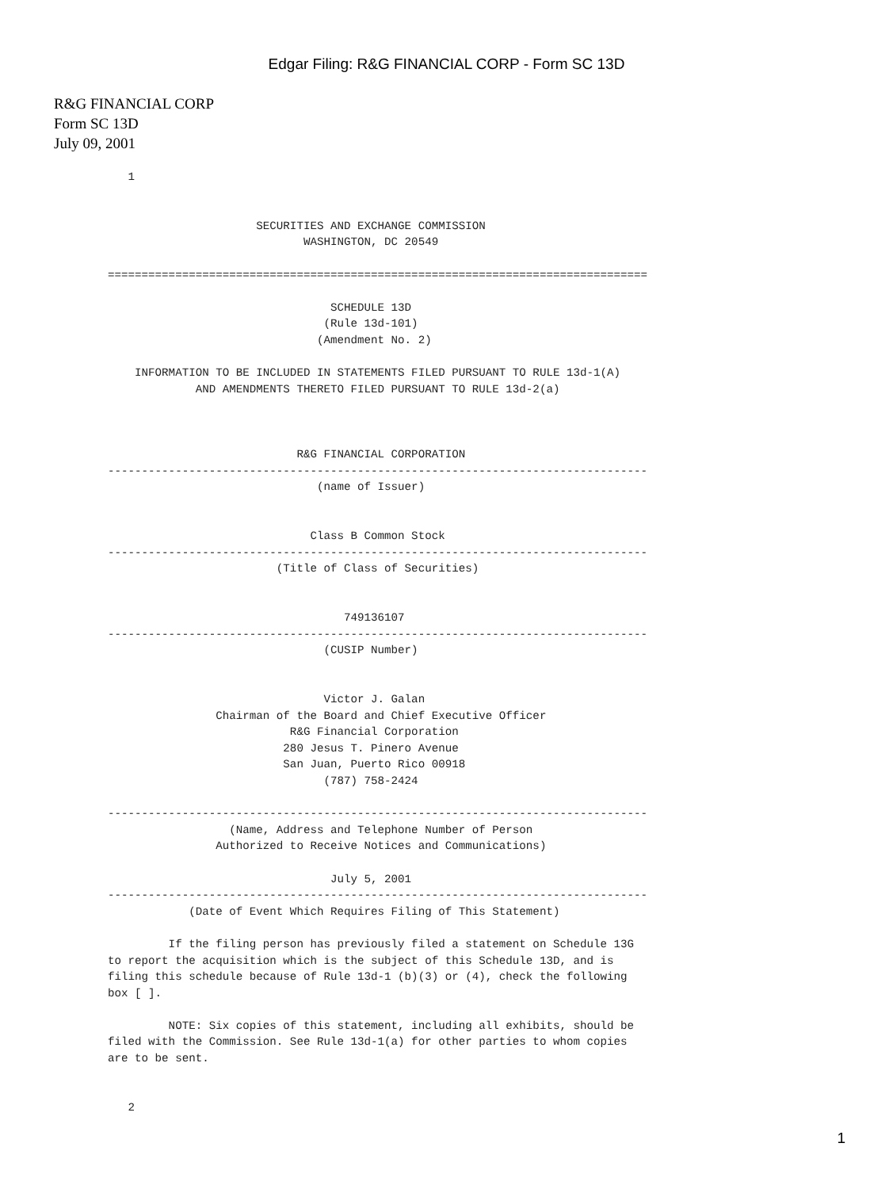Edgar Filing: R&G FINANCIAL CORP - Form SC 13D
R&G FINANCIAL CORP
Form SC 13D
July 09, 2001
   1


                      SECURITIES AND EXCHANGE COMMISSION
                             WASHINGTON, DC 20549

================================================================================

                                 SCHEDULE 13D
                                (Rule 13d-101)
                               (Amendment No. 2)

    INFORMATION TO BE INCLUDED IN STATEMENTS FILED PURSUANT TO RULE 13d-1(A)
             AND AMENDMENTS THERETO FILED PURSUANT TO RULE 13d-2(a)



                            R&G FINANCIAL CORPORATION
--------------------------------------------------------------------------------
                               (name of Issuer)


                              Class B Common Stock
--------------------------------------------------------------------------------
                         (Title of Class of Securities)


                                   749136107
--------------------------------------------------------------------------------
                                (CUSIP Number)


                                Victor J. Galan
                Chairman of the Board and Chief Executive Officer
                           R&G Financial Corporation
                          280 Jesus T. Pinero Avenue
                          San Juan, Puerto Rico 00918
                                (787) 758-2424

--------------------------------------------------------------------------------
                  (Name, Address and Telephone Number of Person
                Authorized to Receive Notices and Communications)

                                 July 5, 2001
--------------------------------------------------------------------------------
            (Date of Event Which Requires Filing of This Statement)

         If the filing person has previously filed a statement on Schedule 13G
to report the acquisition which is the subject of this Schedule 13D, and is
filing this schedule because of Rule 13d-1 (b)(3) or (4), check the following
box [ ].

         NOTE: Six copies of this statement, including all exhibits, should be
filed with the Commission. See Rule 13d-1(a) for other parties to whom copies
are to be sent.


   2
1